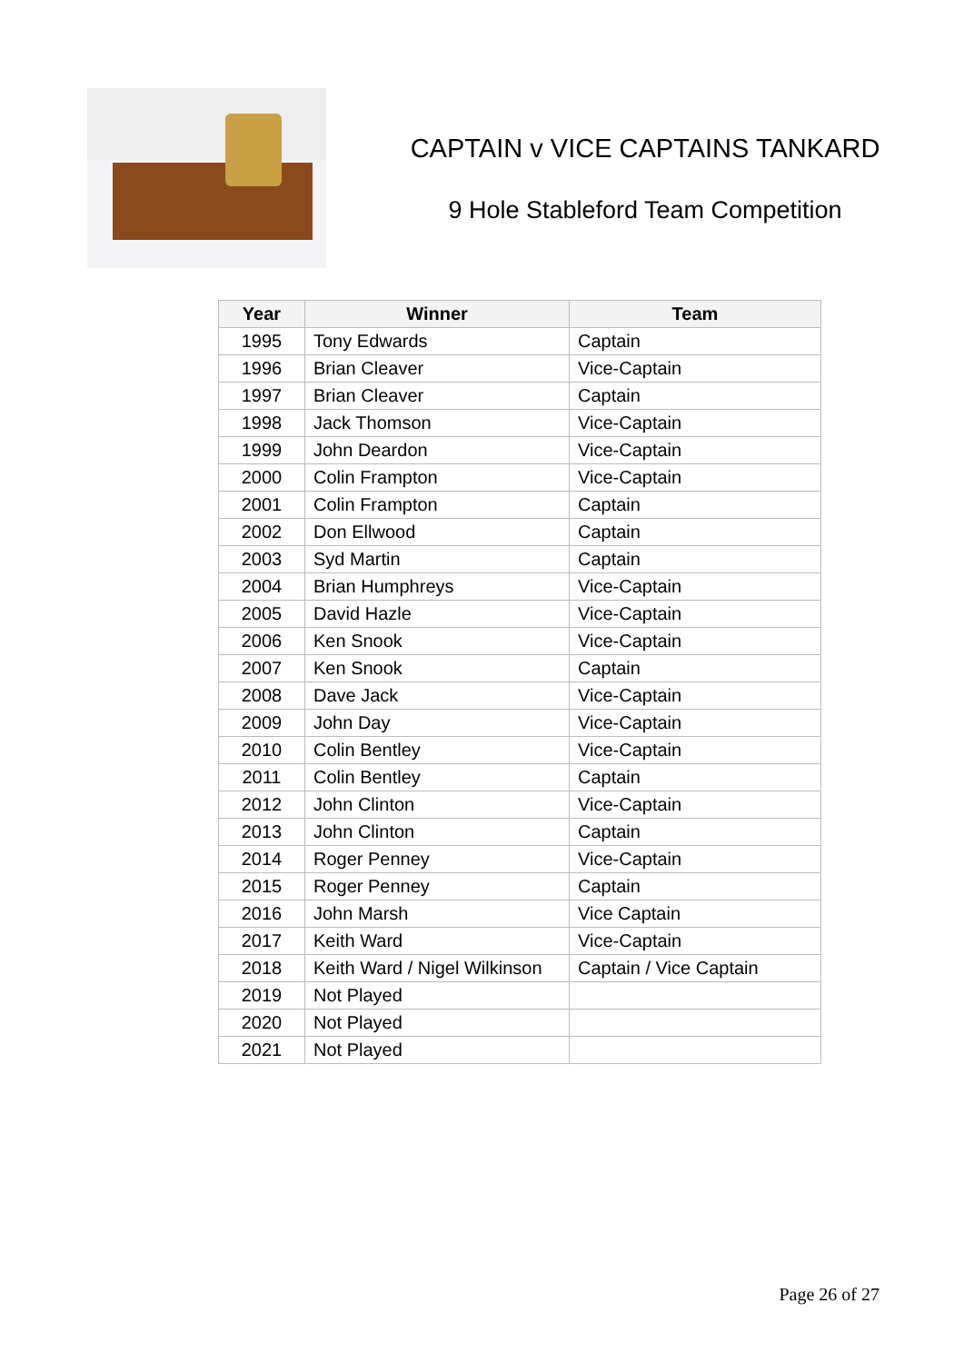CAPTAIN v VICE CAPTAINS TANKARD
9 Hole Stableford Team Competition
| Year | Winner | Team |
| --- | --- | --- |
| 1995 | Tony Edwards | Captain |
| 1996 | Brian Cleaver | Vice-Captain |
| 1997 | Brian Cleaver | Captain |
| 1998 | Jack Thomson | Vice-Captain |
| 1999 | John Deardon | Vice-Captain |
| 2000 | Colin Frampton | Vice-Captain |
| 2001 | Colin Frampton | Captain |
| 2002 | Don Ellwood | Captain |
| 2003 | Syd Martin | Captain |
| 2004 | Brian Humphreys | Vice-Captain |
| 2005 | David Hazle | Vice-Captain |
| 2006 | Ken Snook | Vice-Captain |
| 2007 | Ken Snook | Captain |
| 2008 | Dave Jack | Vice-Captain |
| 2009 | John Day | Vice-Captain |
| 2010 | Colin Bentley | Vice-Captain |
| 2011 | Colin Bentley | Captain |
| 2012 | John Clinton | Vice-Captain |
| 2013 | John Clinton | Captain |
| 2014 | Roger Penney | Vice-Captain |
| 2015 | Roger Penney | Captain |
| 2016 | John Marsh | Vice Captain |
| 2017 | Keith Ward | Vice-Captain |
| 2018 | Keith Ward / Nigel Wilkinson | Captain / Vice Captain |
| 2019 | Not Played | |
| 2020 | Not Played | |
| 2021 | Not Played | |
Page 26 of 27